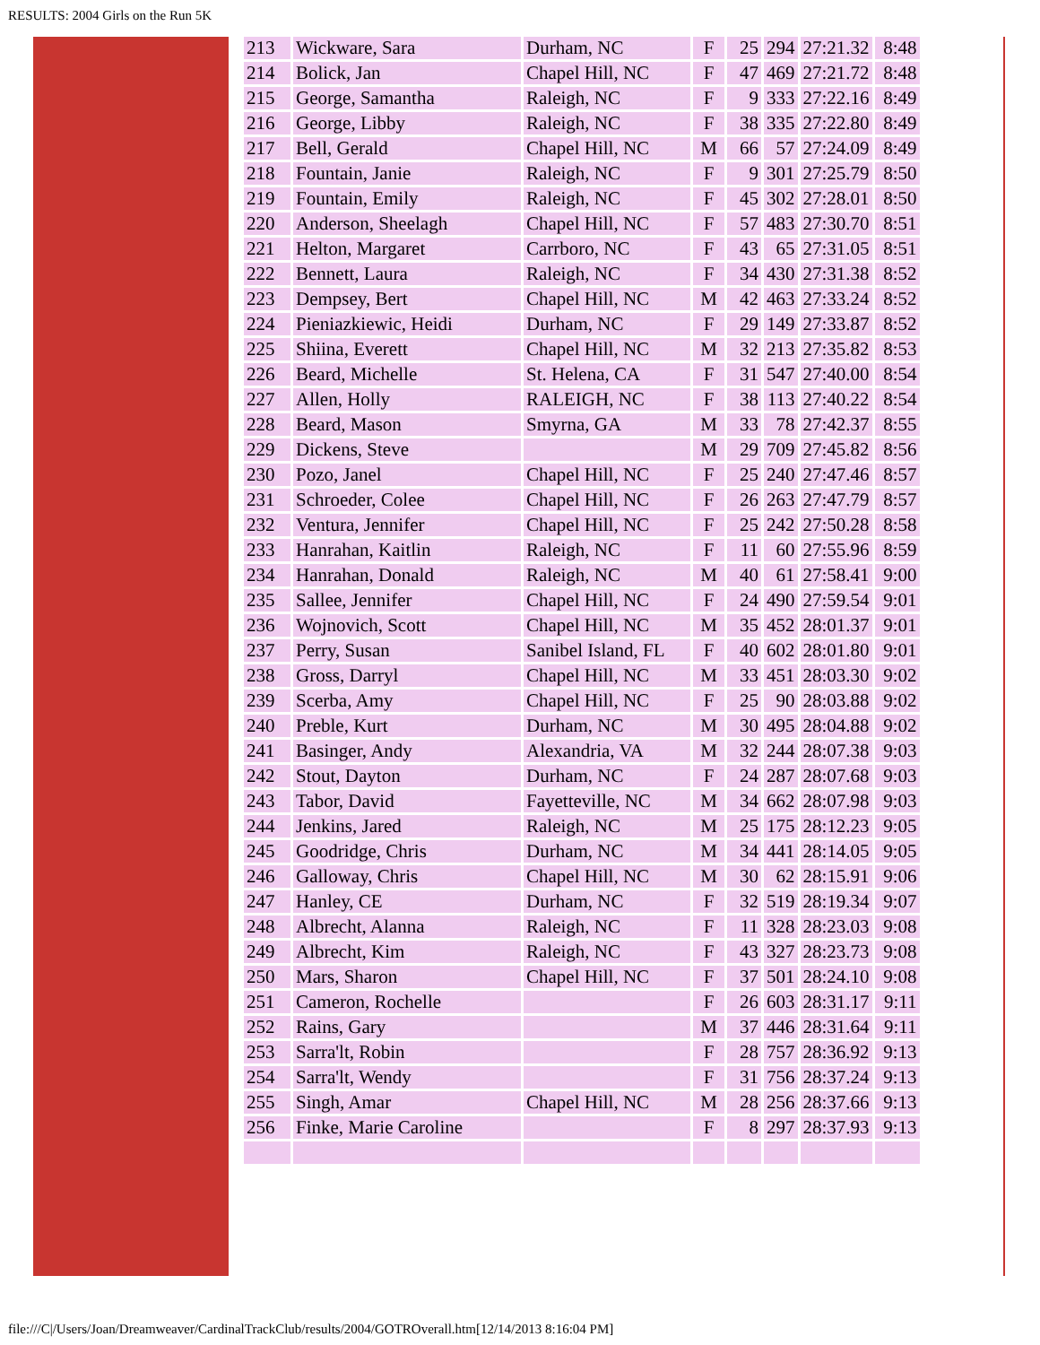RESULTS: 2004 Girls on the Run 5K
| 213 | Wickware, Sara | Durham, NC | F | 25 | 294 | 27:21.32 | 8:48 |
| 214 | Bolick, Jan | Chapel Hill, NC | F | 47 | 469 | 27:21.72 | 8:48 |
| 215 | George, Samantha | Raleigh, NC | F | 9 | 333 | 27:22.16 | 8:49 |
| 216 | George, Libby | Raleigh, NC | F | 38 | 335 | 27:22.80 | 8:49 |
| 217 | Bell, Gerald | Chapel Hill, NC | M | 66 | 57 | 27:24.09 | 8:49 |
| 218 | Fountain, Janie | Raleigh, NC | F | 9 | 301 | 27:25.79 | 8:50 |
| 219 | Fountain, Emily | Raleigh, NC | F | 45 | 302 | 27:28.01 | 8:50 |
| 220 | Anderson, Sheelagh | Chapel Hill, NC | F | 57 | 483 | 27:30.70 | 8:51 |
| 221 | Helton, Margaret | Carrboro, NC | F | 43 | 65 | 27:31.05 | 8:51 |
| 222 | Bennett, Laura | Raleigh, NC | F | 34 | 430 | 27:31.38 | 8:52 |
| 223 | Dempsey, Bert | Chapel Hill, NC | M | 42 | 463 | 27:33.24 | 8:52 |
| 224 | Pieniazkiewic, Heidi | Durham, NC | F | 29 | 149 | 27:33.87 | 8:52 |
| 225 | Shiina, Everett | Chapel Hill, NC | M | 32 | 213 | 27:35.82 | 8:53 |
| 226 | Beard, Michelle | St. Helena, CA | F | 31 | 547 | 27:40.00 | 8:54 |
| 227 | Allen, Holly | RALEIGH, NC | F | 38 | 113 | 27:40.22 | 8:54 |
| 228 | Beard, Mason | Smyrna, GA | M | 33 | 78 | 27:42.37 | 8:55 |
| 229 | Dickens, Steve | | M | 29 | 709 | 27:45.82 | 8:56 |
| 230 | Pozo, Janel | Chapel Hill, NC | F | 25 | 240 | 27:47.46 | 8:57 |
| 231 | Schroeder, Colee | Chapel Hill, NC | F | 26 | 263 | 27:47.79 | 8:57 |
| 232 | Ventura, Jennifer | Chapel Hill, NC | F | 25 | 242 | 27:50.28 | 8:58 |
| 233 | Hanrahan, Kaitlin | Raleigh, NC | F | 11 | 60 | 27:55.96 | 8:59 |
| 234 | Hanrahan, Donald | Raleigh, NC | M | 40 | 61 | 27:58.41 | 9:00 |
| 235 | Sallee, Jennifer | Chapel Hill, NC | F | 24 | 490 | 27:59.54 | 9:01 |
| 236 | Wojnovich, Scott | Chapel Hill, NC | M | 35 | 452 | 28:01.37 | 9:01 |
| 237 | Perry, Susan | Sanibel Island, FL | F | 40 | 602 | 28:01.80 | 9:01 |
| 238 | Gross, Darryl | Chapel Hill, NC | M | 33 | 451 | 28:03.30 | 9:02 |
| 239 | Scerba, Amy | Chapel Hill, NC | F | 25 | 90 | 28:03.88 | 9:02 |
| 240 | Preble, Kurt | Durham, NC | M | 30 | 495 | 28:04.88 | 9:02 |
| 241 | Basinger, Andy | Alexandria, VA | M | 32 | 244 | 28:07.38 | 9:03 |
| 242 | Stout, Dayton | Durham, NC | F | 24 | 287 | 28:07.68 | 9:03 |
| 243 | Tabor, David | Fayetteville, NC | M | 34 | 662 | 28:07.98 | 9:03 |
| 244 | Jenkins, Jared | Raleigh, NC | M | 25 | 175 | 28:12.23 | 9:05 |
| 245 | Goodridge, Chris | Durham, NC | M | 34 | 441 | 28:14.05 | 9:05 |
| 246 | Galloway, Chris | Chapel Hill, NC | M | 30 | 62 | 28:15.91 | 9:06 |
| 247 | Hanley, CE | Durham, NC | F | 32 | 519 | 28:19.34 | 9:07 |
| 248 | Albrecht, Alanna | Raleigh, NC | F | 11 | 328 | 28:23.03 | 9:08 |
| 249 | Albrecht, Kim | Raleigh, NC | F | 43 | 327 | 28:23.73 | 9:08 |
| 250 | Mars, Sharon | Chapel Hill, NC | F | 37 | 501 | 28:24.10 | 9:08 |
| 251 | Cameron, Rochelle | | F | 26 | 603 | 28:31.17 | 9:11 |
| 252 | Rains, Gary | | M | 37 | 446 | 28:31.64 | 9:11 |
| 253 | Sarra'lt, Robin | | F | 28 | 757 | 28:36.92 | 9:13 |
| 254 | Sarra'lt, Wendy | | F | 31 | 756 | 28:37.24 | 9:13 |
| 255 | Singh, Amar | Chapel Hill, NC | M | 28 | 256 | 28:37.66 | 9:13 |
| 256 | Finke, Marie Caroline | | F | 8 | 297 | 28:37.93 | 9:13 |
file:///C|/Users/Joan/Dreamweaver/CardinalTrackClub/results/2004/GOTROverall.htm[12/14/2013 8:16:04 PM]